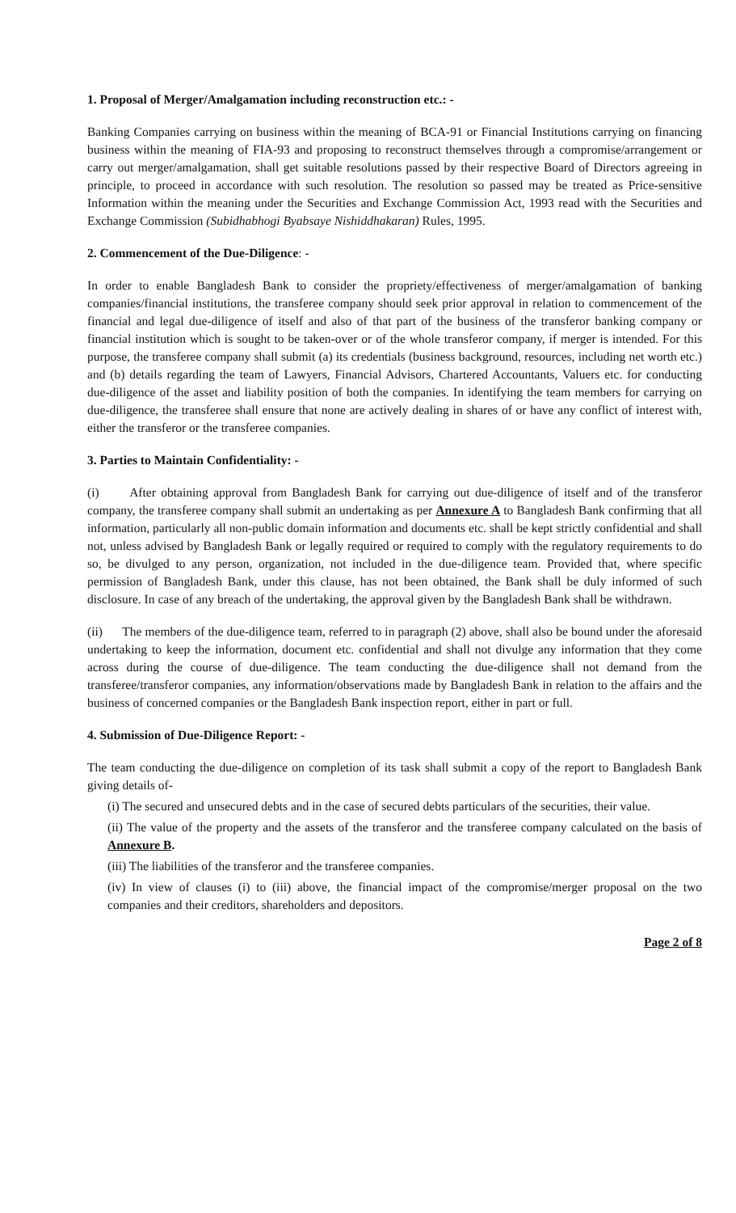1. Proposal of Merger/Amalgamation including reconstruction etc.: -
Banking Companies carrying on business within the meaning of BCA-91 or Financial Institutions carrying on financing business within the meaning of FIA-93 and proposing to reconstruct themselves through a compromise/arrangement or carry out merger/amalgamation, shall get suitable resolutions passed by their respective Board of Directors agreeing in principle, to proceed in accordance with such resolution. The resolution so passed may be treated as Price-sensitive Information within the meaning under the Securities and Exchange Commission Act, 1993 read with the Securities and Exchange Commission (Subidhabhogi Byabsaye Nishiddhakaran) Rules, 1995.
2. Commencement of the Due-Diligence: -
In order to enable Bangladesh Bank to consider the propriety/effectiveness of merger/amalgamation of banking companies/financial institutions, the transferee company should seek prior approval in relation to commencement of the financial and legal due-diligence of itself and also of that part of the business of the transferor banking company or financial institution which is sought to be taken-over or of the whole transferor company, if merger is intended. For this purpose, the transferee company shall submit (a) its credentials (business background, resources, including net worth etc.) and (b) details regarding the team of Lawyers, Financial Advisors, Chartered Accountants, Valuers etc. for conducting due-diligence of the asset and liability position of both the companies. In identifying the team members for carrying on due-diligence, the transferee shall ensure that none are actively dealing in shares of or have any conflict of interest with, either the transferor or the transferee companies.
3. Parties to Maintain Confidentiality: -
(i) After obtaining approval from Bangladesh Bank for carrying out due-diligence of itself and of the transferor company, the transferee company shall submit an undertaking as per Annexure A to Bangladesh Bank confirming that all information, particularly all non-public domain information and documents etc. shall be kept strictly confidential and shall not, unless advised by Bangladesh Bank or legally required or required to comply with the regulatory requirements to do so, be divulged to any person, organization, not included in the due-diligence team. Provided that, where specific permission of Bangladesh Bank, under this clause, has not been obtained, the Bank shall be duly informed of such disclosure. In case of any breach of the undertaking, the approval given by the Bangladesh Bank shall be withdrawn.
(ii) The members of the due-diligence team, referred to in paragraph (2) above, shall also be bound under the aforesaid undertaking to keep the information, document etc. confidential and shall not divulge any information that they come across during the course of due-diligence. The team conducting the due-diligence shall not demand from the transferee/transferor companies, any information/observations made by Bangladesh Bank in relation to the affairs and the business of concerned companies or the Bangladesh Bank inspection report, either in part or full.
4. Submission of Due-Diligence Report: -
The team conducting the due-diligence on completion of its task shall submit a copy of the report to Bangladesh Bank giving details of-
(i) The secured and unsecured debts and in the case of secured debts particulars of the securities, their value.
(ii) The value of the property and the assets of the transferor and the transferee company calculated on the basis of Annexure B.
(iii) The liabilities of the transferor and the transferee companies.
(iv) In view of clauses (i) to (iii) above, the financial impact of the compromise/merger proposal on the two companies and their creditors, shareholders and depositors.
Page 2 of 8